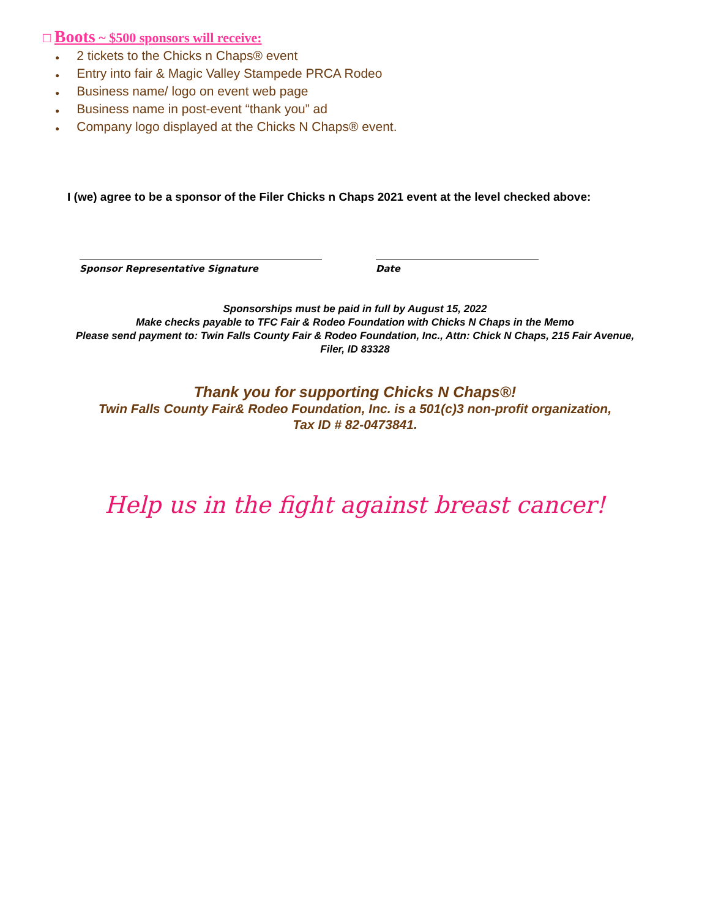□ Boots ~ $500 sponsors will receive:
● 2 tickets to the Chicks n Chaps® event
● Entry into fair & Magic Valley Stampede PRCA Rodeo
● Business name/ logo on event web page
● Business name in post-event “thank you” ad
● Company logo displayed at the Chicks N Chaps® event.
I (we) agree to be a sponsor of the Filer Chicks n Chaps 2021 event at the level checked above:
Sponsor Representative Signature Date
Sponsorships must be paid in full by August 15, 2022
Make checks payable to TFC Fair & Rodeo Foundation with Chicks N Chaps in the Memo
Please send payment to: Twin Falls County Fair & Rodeo Foundation, Inc., Attn: Chick N Chaps, 215 Fair Avenue,
Filer, ID 83328
Thank you for supporting Chicks N Chaps®!
Twin Falls County Fair& Rodeo Foundation, Inc. is a 501(c)3 non-profit organization,
Tax ID # 82-0473841.
Help us in the fight against breast cancer!